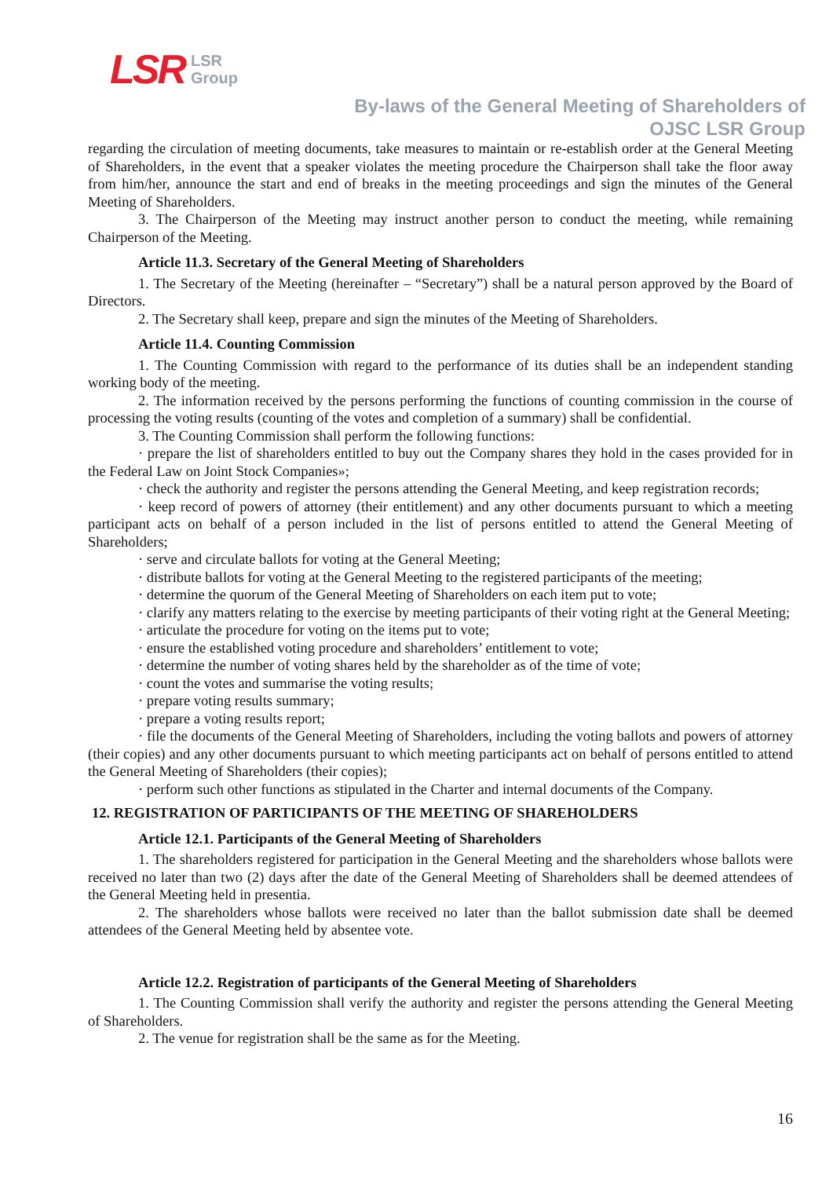LSR LSR
Group
By-laws of the General Meeting of Shareholders of
OJSC LSR Group
regarding the circulation of meeting documents, take measures to maintain or re-establish order at the General Meeting of Shareholders, in the event that a speaker violates the meeting procedure the Chairperson shall take the floor away from him/her, announce the start and end of breaks in the meeting proceedings and sign the minutes of the General Meeting of Shareholders.
3. The Chairperson of the Meeting may instruct another person to conduct the meeting, while remaining Chairperson of the Meeting.
Article 11.3. Secretary of the General Meeting of Shareholders
1. The Secretary of the Meeting (hereinafter – “Secretary”) shall be a natural person approved by the Board of Directors.
2. The Secretary shall keep, prepare and sign the minutes of the Meeting of Shareholders.
Article 11.4. Counting Commission
1. The Counting Commission with regard to the performance of its duties shall be an independent standing working body of the meeting.
2. The information received by the persons performing the functions of counting commission in the course of processing the voting results (counting of the votes and completion of a summary) shall be confidential.
3. The Counting Commission shall perform the following functions:
· prepare the list of shareholders entitled to buy out the Company shares they hold in the cases provided for in the Federal Law on Joint Stock Companies»;
· check the authority and register the persons attending the General Meeting, and keep registration records;
· keep record of powers of attorney (their entitlement) and any other documents pursuant to which a meeting participant acts on behalf of a person included in the list of persons entitled to attend the General Meeting of Shareholders;
· serve and circulate ballots for voting at the General Meeting;
· distribute ballots for voting at the General Meeting to the registered participants of the meeting;
· determine the quorum of the General Meeting of Shareholders on each item put to vote;
· clarify any matters relating to the exercise by meeting participants of their voting right at the General Meeting;
· articulate the procedure for voting on the items put to vote;
· ensure the established voting procedure and shareholders’ entitlement to vote;
· determine the number of voting shares held by the shareholder as of the time of vote;
· count the votes and summarise the voting results;
· prepare voting results summary;
· prepare a voting results report;
· file the documents of the General Meeting of Shareholders, including the voting ballots and powers of attorney (their copies) and any other documents pursuant to which meeting participants act on behalf of persons entitled to attend the General Meeting of Shareholders (their copies);
· perform such other functions as stipulated in the Charter and internal documents of the Company.
12. REGISTRATION OF PARTICIPANTS OF THE MEETING OF SHAREHOLDERS
Article 12.1. Participants of the General Meeting of Shareholders
1. The shareholders registered for participation in the General Meeting and the shareholders whose ballots were received no later than two (2) days after the date of the General Meeting of Shareholders shall be deemed attendees of the General Meeting held in presentia.
2. The shareholders whose ballots were received no later than the ballot submission date shall be deemed attendees of the General Meeting held by absentee vote.
Article 12.2. Registration of participants of the General Meeting of Shareholders
1. The Counting Commission shall verify the authority and register the persons attending the General Meeting of Shareholders.
2. The venue for registration shall be the same as for the Meeting.
16